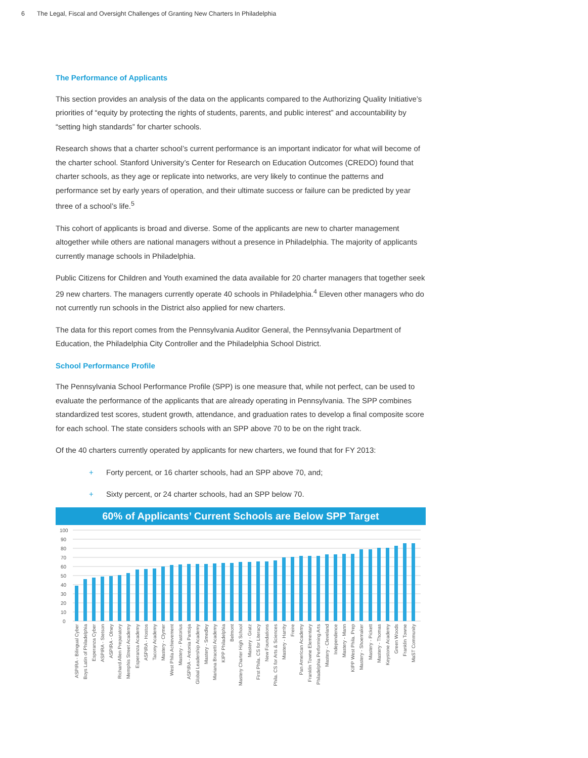6 The Legal, Fiscal and Oversight Challenges of Granting New Charters In Philadelphia
The Performance of Applicants
This section provides an analysis of the data on the applicants compared to the Authorizing Quality Initiative’s priorities of “equity by protecting the rights of students, parents, and public interest” and accountability by “setting high standards” for charter schools.
Research shows that a charter school’s current performance is an important indicator for what will become of the charter school. Stanford University’s Center for Research on Education Outcomes (CREDO) found that charter schools, as they age or replicate into networks, are very likely to continue the patterns and performance set by early years of operation, and their ultimate success or failure can be predicted by year three of a school’s life.<sup>5</sup>
This cohort of applicants is broad and diverse. Some of the applicants are new to charter management altogether while others are national managers without a presence in Philadelphia. The majority of applicants currently manage schools in Philadelphia.
Public Citizens for Children and Youth examined the data available for 20 charter managers that together seek 29 new charters. The managers currently operate 40 schools in Philadelphia.<sup>4</sup> Eleven other managers who do not currently run schools in the District also applied for new charters.
The data for this report comes from the Pennsylvania Auditor General, the Pennsylvania Department of Education, the Philadelphia City Controller and the Philadelphia School District.
School Performance Profile
The Pennsylvania School Performance Profile (SPP) is one measure that, while not perfect, can be used to evaluate the performance of the applicants that are already operating in Pennsylvania. The SPP combines standardized test scores, student growth, attendance, and graduation rates to develop a final composite score for each school. The state considers schools with an SPP above 70 to be on the right track.
Of the 40 charters currently operated by applicants for new charters, we found that for FY 2013:
+ Forty percent, or 16 charter schools, had an SPP above 70, and;
+ Sixty percent, or 24 charter schools, had an SPP below 70.
60% of Applicants’ Current Schools are Below SPP Target
100
90
80
70
60
50
40
30
20
10
0
ASPIRA - Bilingual Cyber
Boys Latin of Philadelphia
Esperanza Cyber
ASPIRA - Stetson
ASPIRA - Olney
Richard Allen Preparatory
Memphis Street Academy
Esperanza Academy
ASPIRA - Hostos
Tacony Academy
Mastery - Clymer
West Phila Achievement
Mastery - Pastorius
ASPIRA - Antonia Pantoja
Global Leadership Academy
Mastery - Smedley
Mariana Bracetti Academy
KIPP Philadelphia
Belmont
Mastery Charter High School
Mastery - Gratz
First Phila. CS for Literacy
New Foundations
Phila. CS for Arts & Sciences
Mastery - Harrity
Freire
Pan American Academy
Franklin Towne Elementary
Philadelphia Performing Arts
Mastery - Cleveland
Independence
Mastery - Mann
KIPP West Phila. Prep
Mastery - Shoemaker
Mastery - Pickett
Mastery - Thomas
Keystone Academy
Green Woods
Franklin Towne
MaST Community